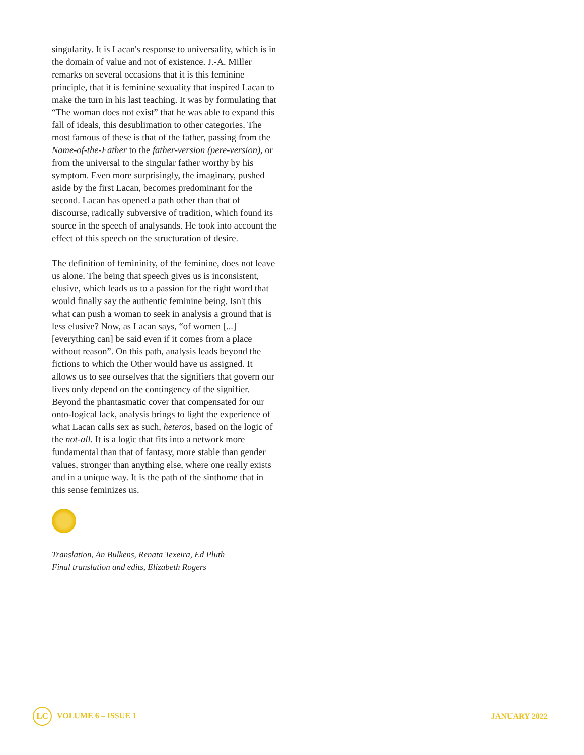singularity. It is Lacan's response to universality, which is in the domain of value and not of existence. J.-A. Miller remarks on several occasions that it is this feminine principle, that it is feminine sexuality that inspired Lacan to make the turn in his last teaching. It was by formulating that “The woman does not exist” that he was able to expand this fall of ideals, this desublimation to other categories. The most famous of these is that of the father, passing from the Name-of-the-Father to the father-version (pere-version), or from the universal to the singular father worthy by his symptom. Even more surprisingly, the imaginary, pushed aside by the first Lacan, becomes predominant for the second. Lacan has opened a path other than that of discourse, radically subversive of tradition, which found its source in the speech of analysands. He took into account the effect of this speech on the structuration of desire.
The definition of femininity, of the feminine, does not leave us alone. The being that speech gives us is inconsistent, elusive, which leads us to a passion for the right word that would finally say the authentic feminine being. Isn't this what can push a woman to seek in analysis a ground that is less elusive? Now, as Lacan says, “of women [...] [everything can] be said even if it comes from a place without reason”. On this path, analysis leads beyond the fictions to which the Other would have us assigned. It allows us to see ourselves that the signifiers that govern our lives only depend on the contingency of the signifier. Beyond the phantasmatic cover that compensated for our onto-logical lack, analysis brings to light the experience of what Lacan calls sex as such, heteros, based on the logic of the not-all. It is a logic that fits into a network more fundamental than that of fantasy, more stable than gender values, stronger than anything else, where one really exists and in a unique way. It is the path of the sinthome that in this sense feminizes us.
Translation, An Bulkens, Renata Texeira, Ed Pluth
Final translation and edits, Elizabeth Rogers
LC VOLUME 6 – ISSUE 1 JANUARY 2022